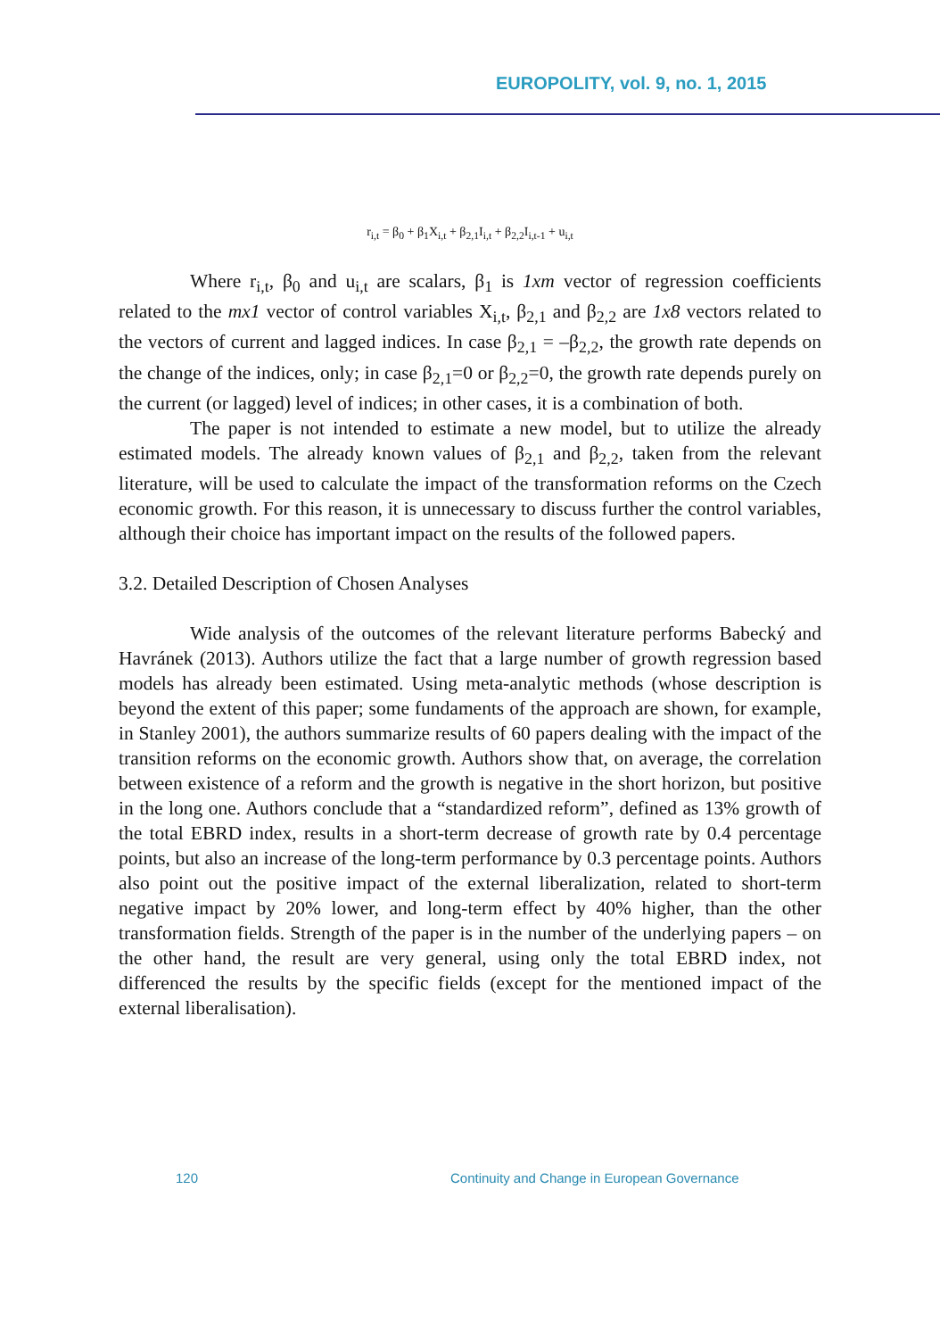EUROPOLITY, vol. 9, no. 1, 2015
r<sub>i,t</sub> = β<sub>0</sub> + β<sub>1</sub>X<sub>i,t</sub> + β<sub>2,1</sub>I<sub>i,t</sub> + β<sub>2,2</sub>I<sub>i,t-1</sub> + u<sub>i,t</sub>
Where r<sub>i,t</sub>, β<sub>0</sub> and u<sub>i,t</sub> are scalars, β<sub>1</sub> is 1xm vector of regression coefficients related to the mx1 vector of control variables X<sub>i,t</sub>, β<sub>2,1</sub> and β<sub>2,2</sub> are 1x8 vectors related to the vectors of current and lagged indices. In case β<sub>2,1</sub> = –β<sub>2,2</sub>, the growth rate depends on the change of the indices, only; in case β<sub>2,1</sub>=0 or β<sub>2,2</sub>=0, the growth rate depends purely on the current (or lagged) level of indices; in other cases, it is a combination of both.
The paper is not intended to estimate a new model, but to utilize the already estimated models. The already known values of β<sub>2,1</sub> and β<sub>2,2</sub>, taken from the relevant literature, will be used to calculate the impact of the transformation reforms on the Czech economic growth. For this reason, it is unnecessary to discuss further the control variables, although their choice has important impact on the results of the followed papers.
3.2. Detailed Description of Chosen Analyses
Wide analysis of the outcomes of the relevant literature performs Babecký and Havránek (2013). Authors utilize the fact that a large number of growth regression based models has already been estimated. Using meta-analytic methods (whose description is beyond the extent of this paper; some fundaments of the approach are shown, for example, in Stanley 2001), the authors summarize results of 60 papers dealing with the impact of the transition reforms on the economic growth. Authors show that, on average, the correlation between existence of a reform and the growth is negative in the short horizon, but positive in the long one. Authors conclude that a “standardized reform”, defined as 13% growth of the total EBRD index, results in a short-term decrease of growth rate by 0.4 percentage points, but also an increase of the long-term performance by 0.3 percentage points. Authors also point out the positive impact of the external liberalization, related to short-term negative impact by 20% lower, and long-term effect by 40% higher, than the other transformation fields. Strength of the paper is in the number of the underlying papers – on the other hand, the result are very general, using only the total EBRD index, not differenced the results by the specific fields (except for the mentioned impact of the external liberalisation).
120
Continuity and Change in European Governance